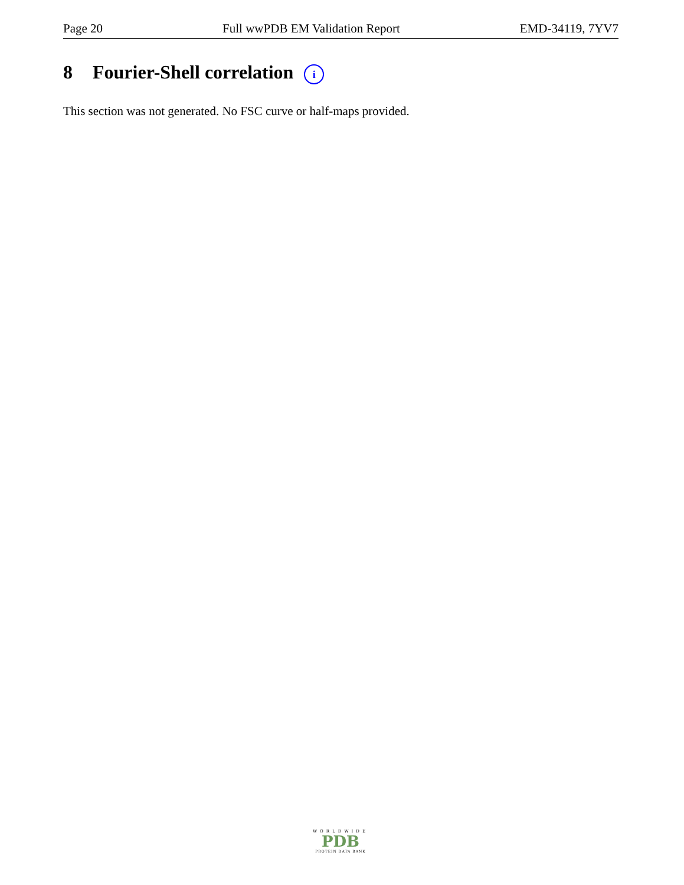Page 20 Full wwPDB EM Validation Report EMD-34119, 7YV7
8 Fourier-Shell correlation i
This section was not generated. No FSC curve or half-maps provided.
WORLDWIDE
PDB
PROTEIN DATA BANK